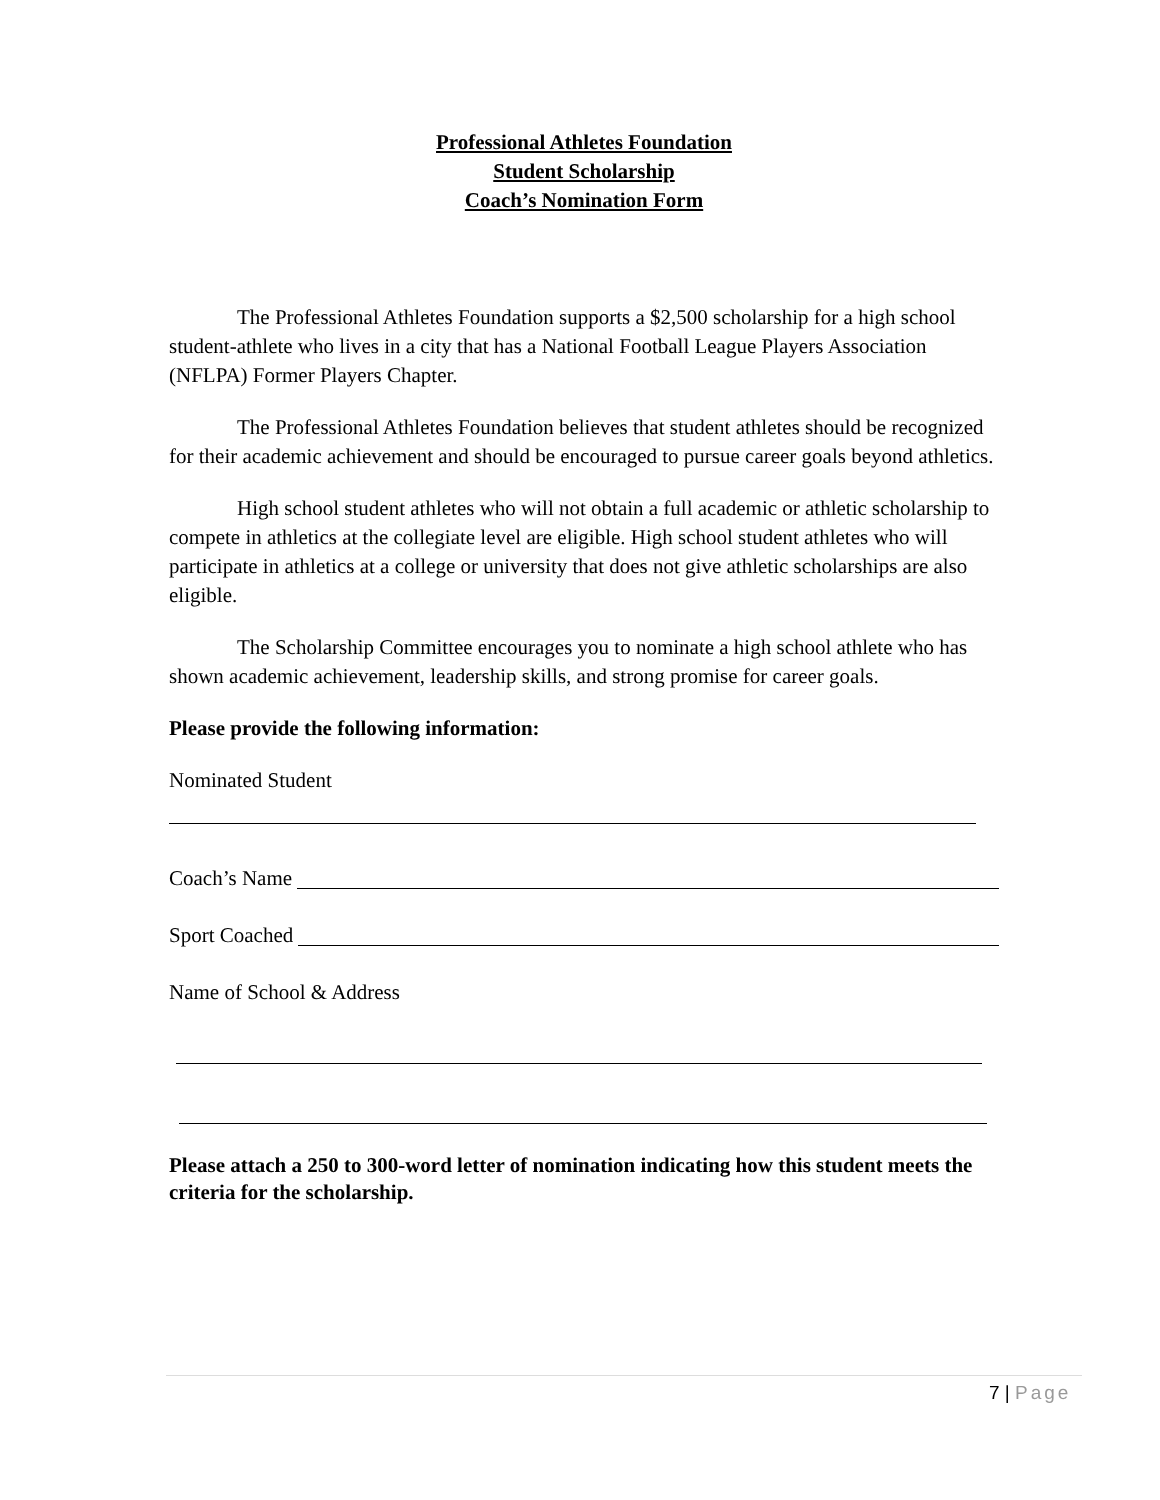Professional Athletes Foundation
Student Scholarship
Coach’s Nomination Form
The Professional Athletes Foundation supports a $2,500 scholarship for a high school student-athlete who lives in a city that has a National Football League Players Association (NFLPA) Former Players Chapter.
The Professional Athletes Foundation believes that student athletes should be recognized for their academic achievement and should be encouraged to pursue career goals beyond athletics.
High school student athletes who will not obtain a full academic or athletic scholarship to compete in athletics at the collegiate level are eligible. High school student athletes who will participate in athletics at a college or university that does not give athletic scholarships are also eligible.
The Scholarship Committee encourages you to nominate a high school athlete who has shown academic achievement, leadership skills, and strong promise for career goals.
Please provide the following information:
Nominated Student
Coach’s Name
Sport Coached
Name of School & Address
Please attach a 250 to 300-word letter of nomination indicating how this student meets the criteria for the scholarship.
7 | Page